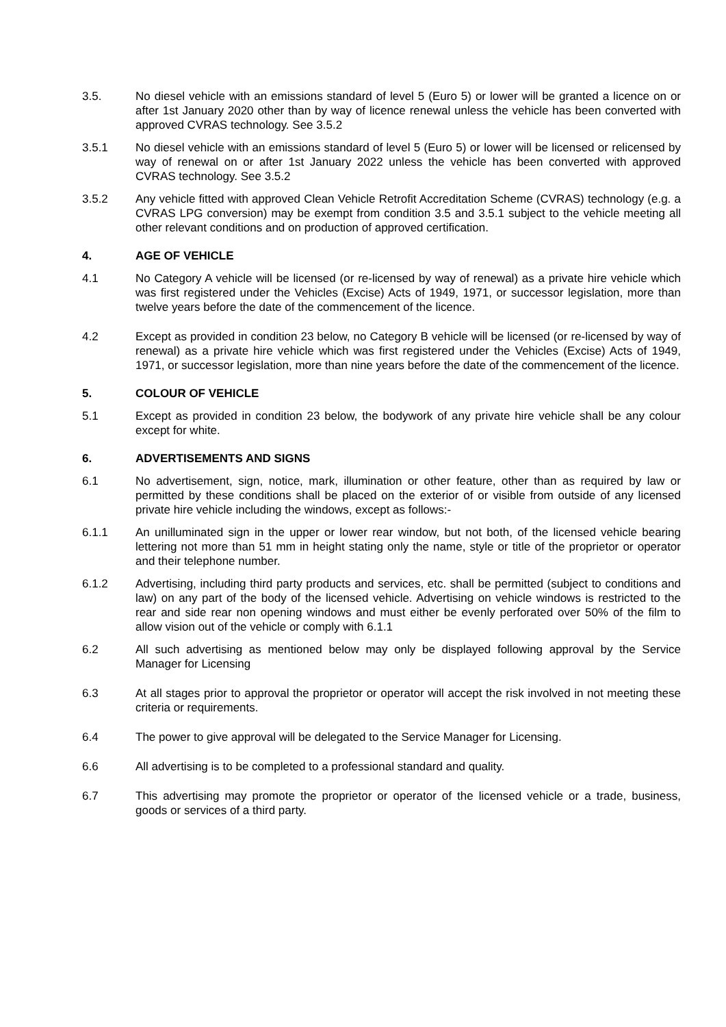3.5. No diesel vehicle with an emissions standard of level 5 (Euro 5) or lower will be granted a licence on or after 1st January 2020 other than by way of licence renewal unless the vehicle has been converted with approved CVRAS technology. See 3.5.2
3.5.1 No diesel vehicle with an emissions standard of level 5 (Euro 5) or lower will be licensed or relicensed by way of renewal on or after 1st January 2022 unless the vehicle has been converted with approved CVRAS technology. See 3.5.2
3.5.2 Any vehicle fitted with approved Clean Vehicle Retrofit Accreditation Scheme (CVRAS) technology (e.g. a CVRAS LPG conversion) may be exempt from condition 3.5 and 3.5.1 subject to the vehicle meeting all other relevant conditions and on production of approved certification.
4. AGE OF VEHICLE
4.1 No Category A vehicle will be licensed (or re-licensed by way of renewal) as a private hire vehicle which was first registered under the Vehicles (Excise) Acts of 1949, 1971, or successor legislation, more than twelve years before the date of the commencement of the licence.
4.2 Except as provided in condition 23 below, no Category B vehicle will be licensed (or re-licensed by way of renewal) as a private hire vehicle which was first registered under the Vehicles (Excise) Acts of 1949, 1971, or successor legislation, more than nine years before the date of the commencement of the licence.
5. COLOUR OF VEHICLE
5.1 Except as provided in condition 23 below, the bodywork of any private hire vehicle shall be any colour except for white.
6. ADVERTISEMENTS AND SIGNS
6.1 No advertisement, sign, notice, mark, illumination or other feature, other than as required by law or permitted by these conditions shall be placed on the exterior of or visible from outside of any licensed private hire vehicle including the windows, except as follows:-
6.1.1 An unilluminated sign in the upper or lower rear window, but not both, of the licensed vehicle bearing lettering not more than 51 mm in height stating only the name, style or title of the proprietor or operator and their telephone number.
6.1.2 Advertising, including third party products and services, etc. shall be permitted (subject to conditions and law) on any part of the body of the licensed vehicle. Advertising on vehicle windows is restricted to the rear and side rear non opening windows and must either be evenly perforated over 50% of the film to allow vision out of the vehicle or comply with 6.1.1
6.2 All such advertising as mentioned below may only be displayed following approval by the Service Manager for Licensing
6.3 At all stages prior to approval the proprietor or operator will accept the risk involved in not meeting these criteria or requirements.
6.4 The power to give approval will be delegated to the Service Manager for Licensing.
6.6 All advertising is to be completed to a professional standard and quality.
6.7 This advertising may promote the proprietor or operator of the licensed vehicle or a trade, business, goods or services of a third party.